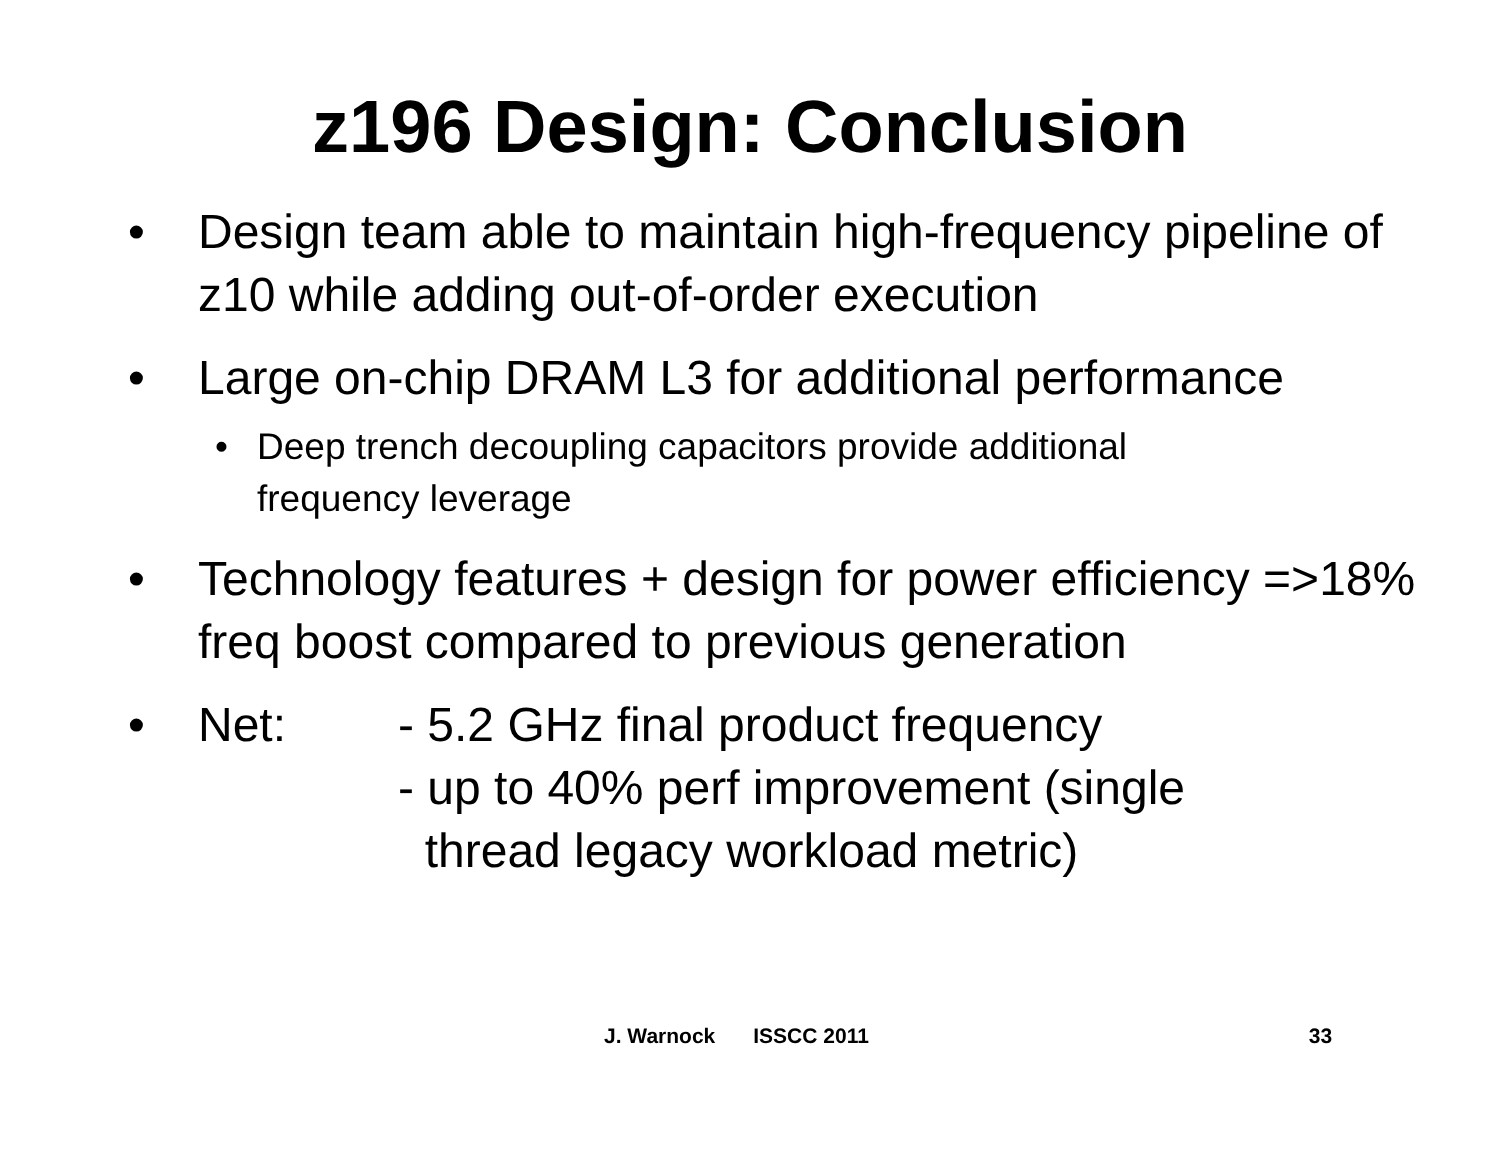z196 Design: Conclusion
• Design team able to maintain high-frequency pipeline of z10 while adding out-of-order execution
• Large on-chip DRAM L3 for additional performance
• Deep trench decoupling capacitors provide additional
frequency leverage
• Technology features + design for power efficiency =>18% freq boost compared to previous generation
• Net: - 5.2 GHz final product frequency
- up to 40% perf improvement (single
thread legacy workload metric)
J. Warnock ISSCC 2011 33